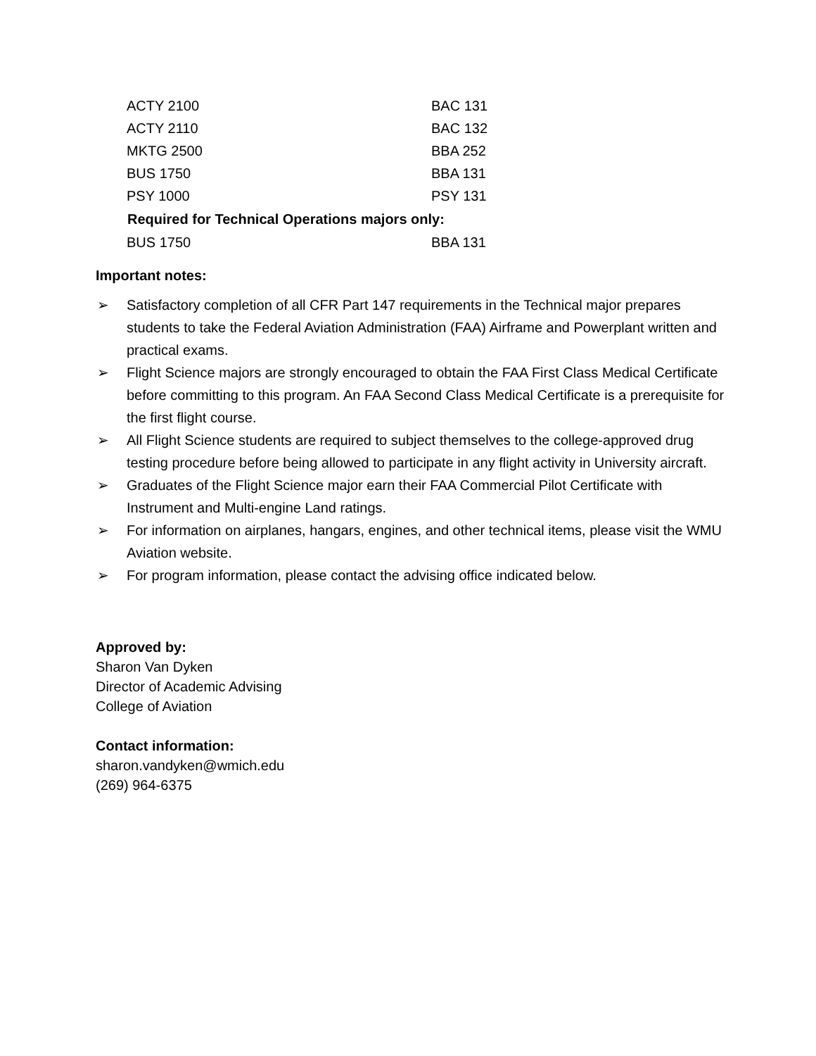| ACTY 2100 | BAC 131 |
| ACTY 2110 | BAC 132 |
| MKTG 2500 | BBA 252 |
| BUS 1750 | BBA 131 |
| PSY 1000 | PSY 131 |
| Required for Technical Operations majors only: | |
| BUS 1750 | BBA 131 |
Important notes:
➢ Satisfactory completion of all CFR Part 147 requirements in the Technical major prepares students to take the Federal Aviation Administration (FAA) Airframe and Powerplant written and practical exams.
➢ Flight Science majors are strongly encouraged to obtain the FAA First Class Medical Certificate before committing to this program. An FAA Second Class Medical Certificate is a prerequisite for the first flight course.
➢ All Flight Science students are required to subject themselves to the college-approved drug testing procedure before being allowed to participate in any flight activity in University aircraft.
➢ Graduates of the Flight Science major earn their FAA Commercial Pilot Certificate with Instrument and Multi-engine Land ratings.
➢ For information on airplanes, hangars, engines, and other technical items, please visit the WMU Aviation website.
➢ For program information, please contact the advising office indicated below.
Approved by:
Sharon Van Dyken
Director of Academic Advising
College of Aviation
Contact information:
sharon.vandyken@wmich.edu
(269) 964-6375